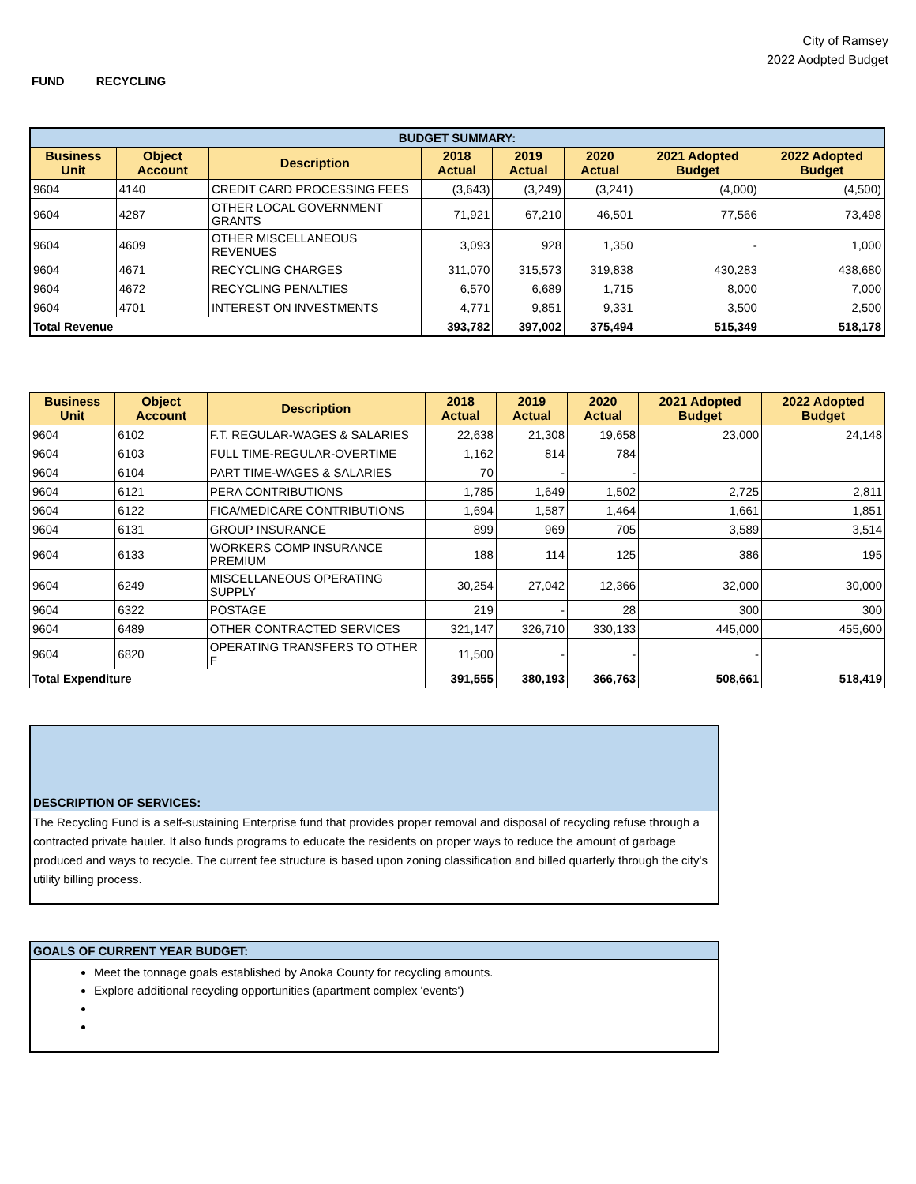City of Ramsey
2022 Aodpted Budget
FUND RECYCLING
| BUDGET SUMMARY: | | | | | | | |
| Business Unit | Object Account | Description | 2018 Actual | 2019 Actual | 2020 Actual | 2021 Adopted Budget | 2022 Adopted Budget |
| 9604 | 4140 | CREDIT CARD PROCESSING FEES | (3,643) | (3,249) | (3,241) | (4,000) | (4,500) |
| 9604 | 4287 | OTHER LOCAL GOVERNMENT GRANTS | 71,921 | 67,210 | 46,501 | 77,566 | 73,498 |
| 9604 | 4609 | OTHER MISCELLANEOUS REVENUES | 3,093 | 928 | 1,350 | - | 1,000 |
| 9604 | 4671 | RECYCLING CHARGES | 311,070 | 315,573 | 319,838 | 430,283 | 438,680 |
| 9604 | 4672 | RECYCLING PENALTIES | 6,570 | 6,689 | 1,715 | 8,000 | 7,000 |
| 9604 | 4701 | INTEREST ON INVESTMENTS | 4,771 | 9,851 | 9,331 | 3,500 | 2,500 |
| Total Revenue | | | 393,782 | 397,002 | 375,494 | 515,349 | 518,178 |
| Business Unit | Object Account | Description | 2018 Actual | 2019 Actual | 2020 Actual | 2021 Adopted Budget | 2022 Adopted Budget |
| --- | --- | --- | --- | --- | --- | --- | --- |
| 9604 | 6102 | F.T. REGULAR-WAGES & SALARIES | 22,638 | 21,308 | 19,658 | 23,000 | 24,148 |
| 9604 | 6103 | FULL TIME-REGULAR-OVERTIME | 1,162 | 814 | 784 | | |
| 9604 | 6104 | PART TIME-WAGES & SALARIES | 70 | - | - | | |
| 9604 | 6121 | PERA CONTRIBUTIONS | 1,785 | 1,649 | 1,502 | 2,725 | 2,811 |
| 9604 | 6122 | FICA/MEDICARE CONTRIBUTIONS | 1,694 | 1,587 | 1,464 | 1,661 | 1,851 |
| 9604 | 6131 | GROUP INSURANCE | 899 | 969 | 705 | 3,589 | 3,514 |
| 9604 | 6133 | WORKERS COMP INSURANCE PREMIUM | 188 | 114 | 125 | 386 | 195 |
| 9604 | 6249 | MISCELLANEOUS OPERATING SUPPLY | 30,254 | 27,042 | 12,366 | 32,000 | 30,000 |
| 9604 | 6322 | POSTAGE | 219 | - | 28 | 300 | 300 |
| 9604 | 6489 | OTHER CONTRACTED SERVICES | 321,147 | 326,710 | 330,133 | 445,000 | 455,600 |
| 9604 | 6820 | OPERATING TRANSFERS TO OTHER F | 11,500 | - | - | - | |
| Total Expenditure | | | 391,555 | 380,193 | 366,763 | 508,661 | 518,419 |
DESCRIPTION OF SERVICES:
The Recycling Fund is a self-sustaining Enterprise fund that provides proper removal and disposal of recycling refuse through a contracted private hauler. It also funds programs to educate the residents on proper ways to reduce the amount of garbage produced and ways to recycle. The current fee structure is based upon zoning classification and billed quarterly through the city's utility billing process.
GOALS OF CURRENT YEAR BUDGET:
Meet the tonnage goals established by Anoka County for recycling amounts.
Explore additional recycling opportunities (apartment complex 'events')